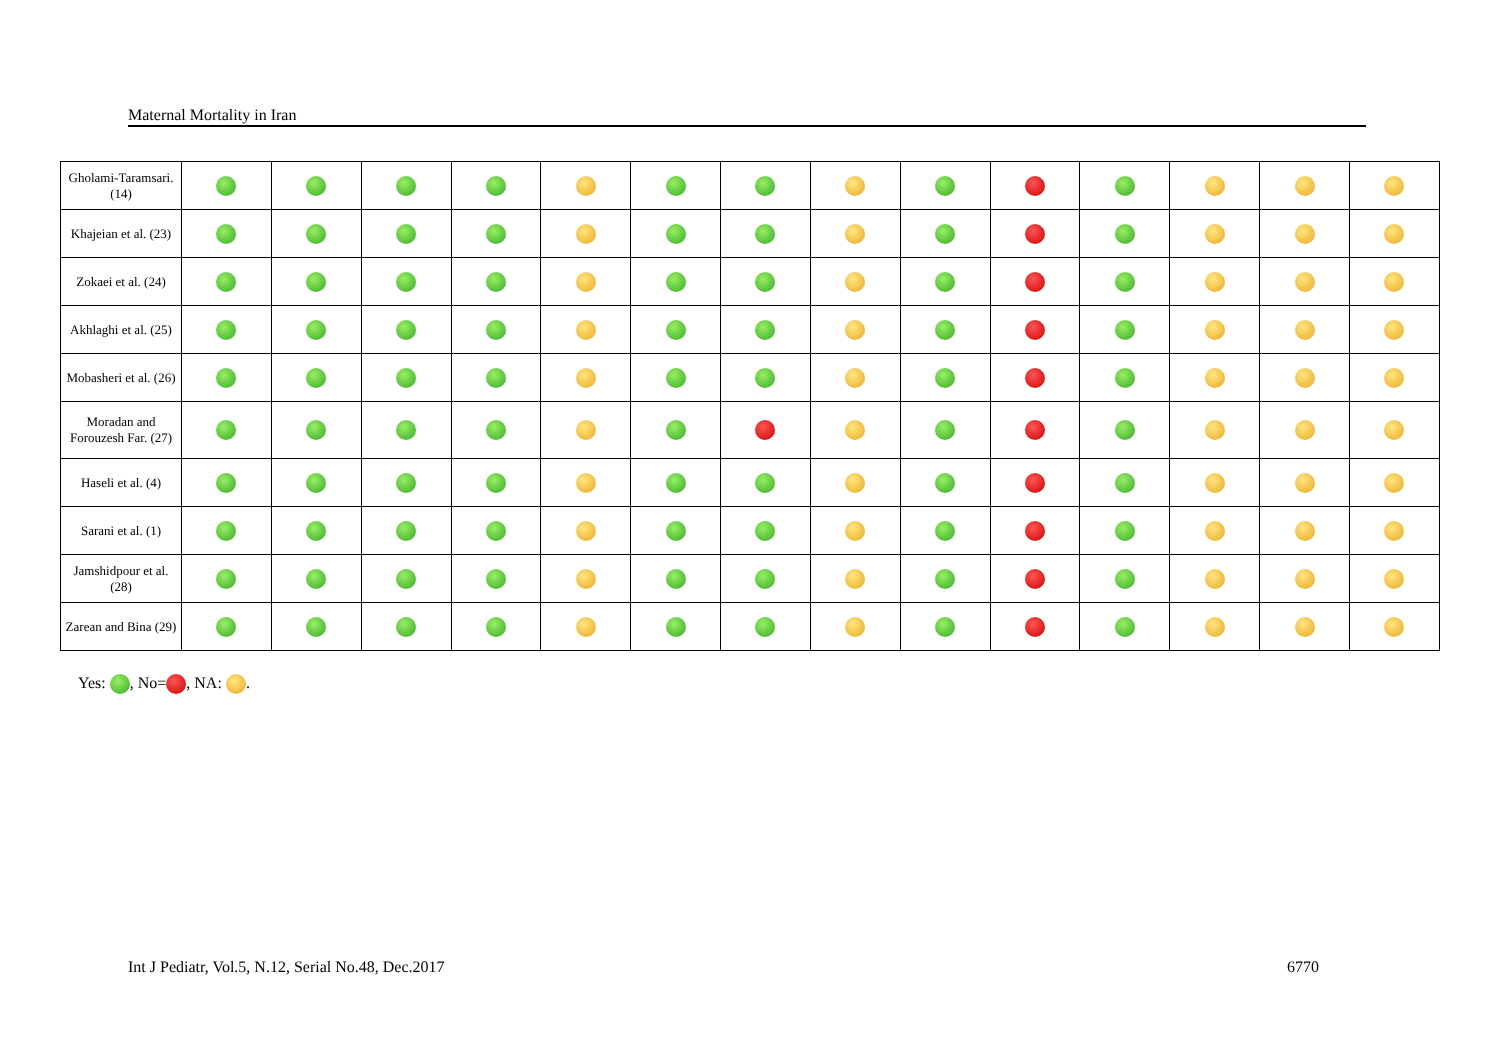Maternal Mortality in Iran
| Gholami-Taramsari. (14) | | | | | | | | | | | | | | |
| Khajeian et al. (23) | | | | | | | | | | | | | | |
| Zokaei et al. (24) | | | | | | | | | | | | | | |
| Akhlaghi et al. (25) | | | | | | | | | | | | | | |
| Mobasheri et al. (26) | | | | | | | | | | | | | | |
| Moradan and Forouzesh Far. (27) | | | | | | | | | | | | | | |
| Haseli et al. (4) | | | | | | | | | | | | | | |
| Sarani et al. (1) | | | | | | | | | | | | | | |
| Jamshidpour et al. (28) | | | | | | | | | | | | | | |
| Zarean and Bina (29) | | | | | | | | | | | | | | |
Yes: , No= , NA: .
Int J Pediatr, Vol.5, N.12, Serial No.48, Dec.2017
6770